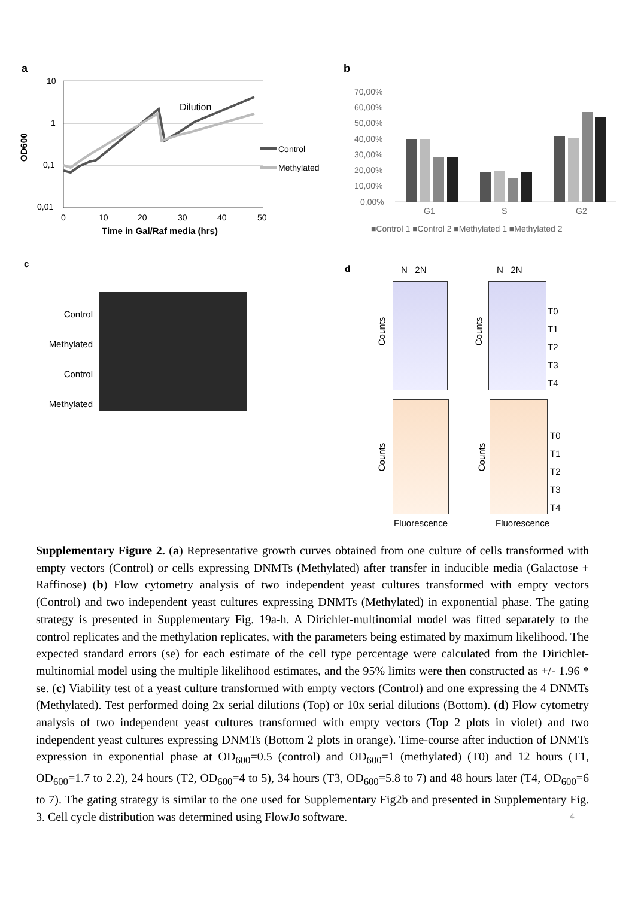a
10
1
0,1
0,01
Dilution
0
10
20
30
40
50
Time in Gal/Raf media (hrs)
Control
Methylated
OD600
b
70,00%
60,00%
50,00%
40,00%
30,00%
20,00%
10,00%
0,00%
G1
S
G2
■Control 1 ■Control 2 ■Methylated 1 ■Methylated 2
c
Control
Methylated
Control
Methylated
d N 2N N 2N
Counts Counts
Counts Counts
T0
T1
T2
T3
T4
T0
T1
T2
T3
T4
Fluorescence Fluorescence
Supplementary Figure 2. (a) Representative growth curves obtained from one culture of cells transformed with empty vectors (Control) or cells expressing DNMTs (Methylated) after transfer in inducible media (Galactose + Raffinose) (b) Flow cytometry analysis of two independent yeast cultures transformed with empty vectors (Control) and two independent yeast cultures expressing DNMTs (Methylated) in exponential phase. The gating strategy is presented in Supplementary Fig. 19a-h. A Dirichlet-multinomial model was fitted separately to the control replicates and the methylation replicates, with the parameters being estimated by maximum likelihood. The expected standard errors (se) for each estimate of the cell type percentage were calculated from the Dirichlet-multinomial model using the multiple likelihood estimates, and the 95% limits were then constructed as +/- 1.96 * se. (c) Viability test of a yeast culture transformed with empty vectors (Control) and one expressing the 4 DNMTs (Methylated). Test performed doing 2x serial dilutions (Top) or 10x serial dilutions (Bottom). (d) Flow cytometry analysis of two independent yeast cultures transformed with empty vectors (Top 2 plots in violet) and two independent yeast cultures expressing DNMTs (Bottom 2 plots in orange). Time-course after induction of DNMTs expression in exponential phase at OD<sub>600</sub>=0.5 (control) and OD<sub>600</sub>=1 (methylated) (T0) and 12 hours (T1, OD<sub>600</sub>=1.7 to 2.2), 24 hours (T2, OD<sub>600</sub>=4 to 5), 34 hours (T3, OD<sub>600</sub>=5.8 to 7) and 48 hours later (T4, OD<sub>600</sub>=6 to 7). The gating strategy is similar to the one used for Supplementary Fig2b and presented in Supplementary Fig. 3. Cell cycle distribution was determined using FlowJo software.
4